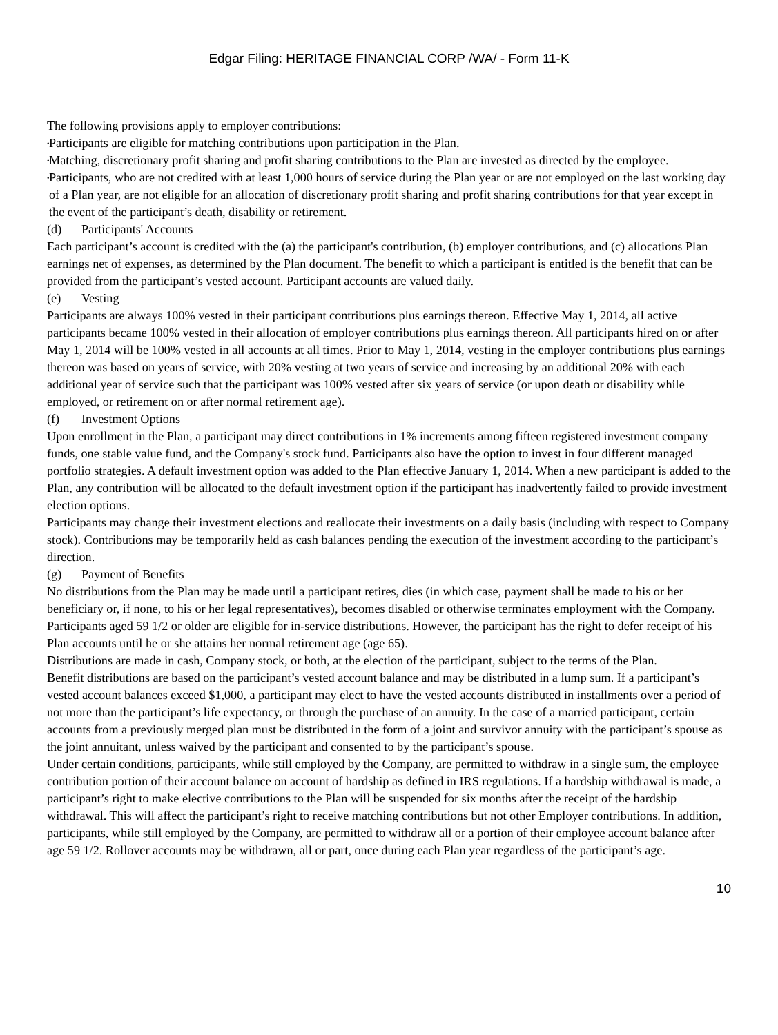Edgar Filing: HERITAGE FINANCIAL CORP /WA/ - Form 11-K
The following provisions apply to employer contributions:
•
Participants are eligible for matching contributions upon participation in the Plan.
•
Matching, discretionary profit sharing and profit sharing contributions to the Plan are invested as directed by the employee.
•
Participants, who are not credited with at least 1,000 hours of service during the Plan year or are not employed on the last working day of a Plan year, are not eligible for an allocation of discretionary profit sharing and profit sharing contributions for that year except in the event of the participant’s death, disability or retirement.
(d) Participants' Accounts
Each participant’s account is credited with the (a) the participant's contribution, (b) employer contributions, and (c) allocations Plan earnings net of expenses, as determined by the Plan document. The benefit to which a participant is entitled is the benefit that can be provided from the participant’s vested account. Participant accounts are valued daily.
(e) Vesting
Participants are always 100% vested in their participant contributions plus earnings thereon. Effective May 1, 2014, all active participants became 100% vested in their allocation of employer contributions plus earnings thereon. All participants hired on or after May 1, 2014 will be 100% vested in all accounts at all times. Prior to May 1, 2014, vesting in the employer contributions plus earnings thereon was based on years of service, with 20% vesting at two years of service and increasing by an additional 20% with each additional year of service such that the participant was 100% vested after six years of service (or upon death or disability while employed, or retirement on or after normal retirement age).
(f) Investment Options
Upon enrollment in the Plan, a participant may direct contributions in 1% increments among fifteen registered investment company funds, one stable value fund, and the Company's stock fund. Participants also have the option to invest in four different managed portfolio strategies. A default investment option was added to the Plan effective January 1, 2014. When a new participant is added to the Plan, any contribution will be allocated to the default investment option if the participant has inadvertently failed to provide investment election options.
Participants may change their investment elections and reallocate their investments on a daily basis (including with respect to Company stock). Contributions may be temporarily held as cash balances pending the execution of the investment according to the participant’s direction.
(g) Payment of Benefits
No distributions from the Plan may be made until a participant retires, dies (in which case, payment shall be made to his or her beneficiary or, if none, to his or her legal representatives), becomes disabled or otherwise terminates employment with the Company. Participants aged 59 1/2 or older are eligible for in-service distributions. However, the participant has the right to defer receipt of his Plan accounts until he or she attains her normal retirement age (age 65).
Distributions are made in cash, Company stock, or both, at the election of the participant, subject to the terms of the Plan.
Benefit distributions are based on the participant’s vested account balance and may be distributed in a lump sum. If a participant’s vested account balances exceed $1,000, a participant may elect to have the vested accounts distributed in installments over a period of not more than the participant’s life expectancy, or through the purchase of an annuity. In the case of a married participant, certain accounts from a previously merged plan must be distributed in the form of a joint and survivor annuity with the participant’s spouse as the joint annuitant, unless waived by the participant and consented to by the participant’s spouse.
Under certain conditions, participants, while still employed by the Company, are permitted to withdraw in a single sum, the employee contribution portion of their account balance on account of hardship as defined in IRS regulations. If a hardship withdrawal is made, a participant’s right to make elective contributions to the Plan will be suspended for six months after the receipt of the hardship withdrawal. This will affect the participant’s right to receive matching contributions but not other Employer contributions. In addition, participants, while still employed by the Company, are permitted to withdraw all or a portion of their employee account balance after age 59 1/2. Rollover accounts may be withdrawn, all or part, once during each Plan year regardless of the participant’s age.
10